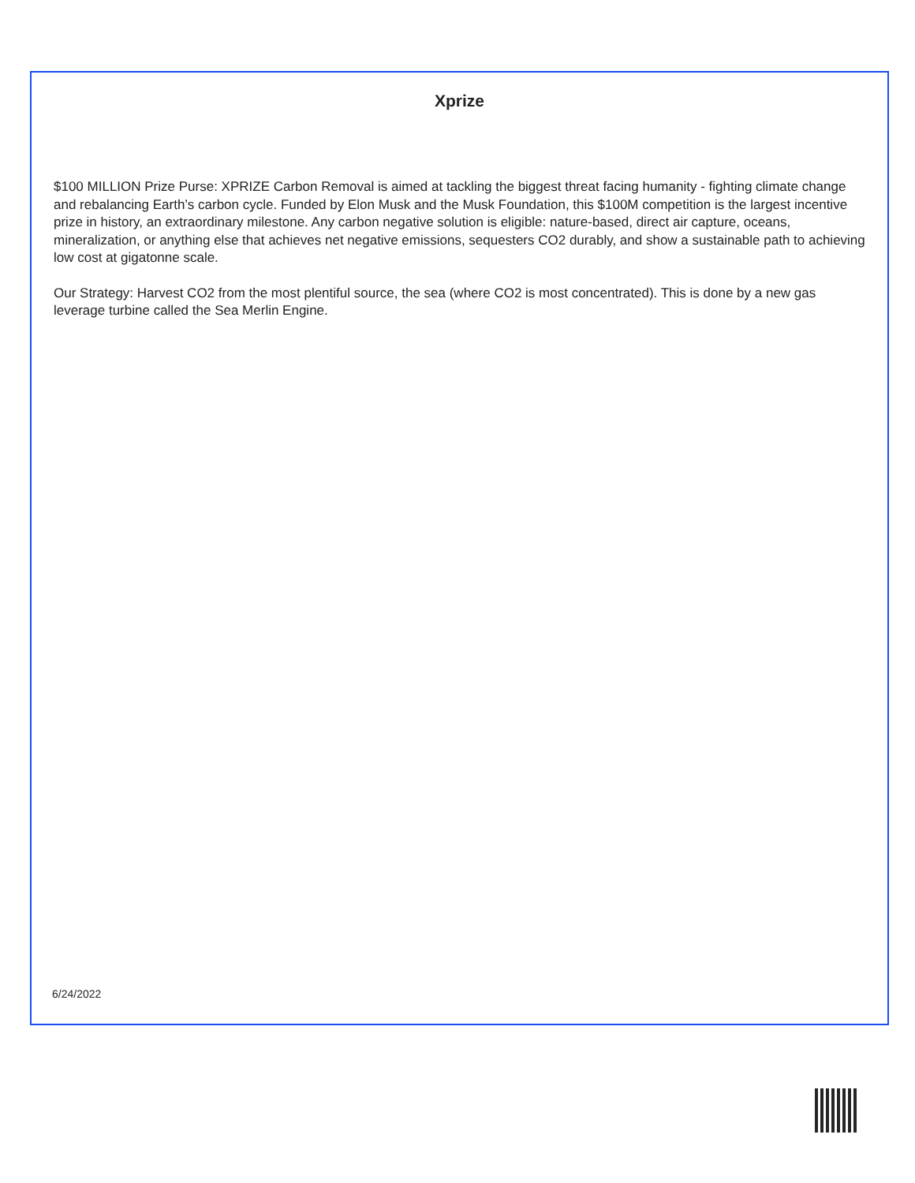Xprize
$100 MILLION Prize Purse: XPRIZE Carbon Removal is aimed at tackling the biggest threat facing humanity - fighting climate change and rebalancing Earth’s carbon cycle. Funded by Elon Musk and the Musk Foundation, this $100M competition is the largest incentive prize in history, an extraordinary milestone. Any carbon negative solution is eligible: nature-based, direct air capture, oceans, mineralization, or anything else that achieves net negative emissions, sequesters CO2 durably, and show a sustainable path to achieving low cost at gigatonne scale.
Our Strategy: Harvest CO2 from the most plentiful source, the sea (where CO2 is most concentrated). This is done by a new gas leverage turbine called the Sea Merlin Engine.
6/24/2022